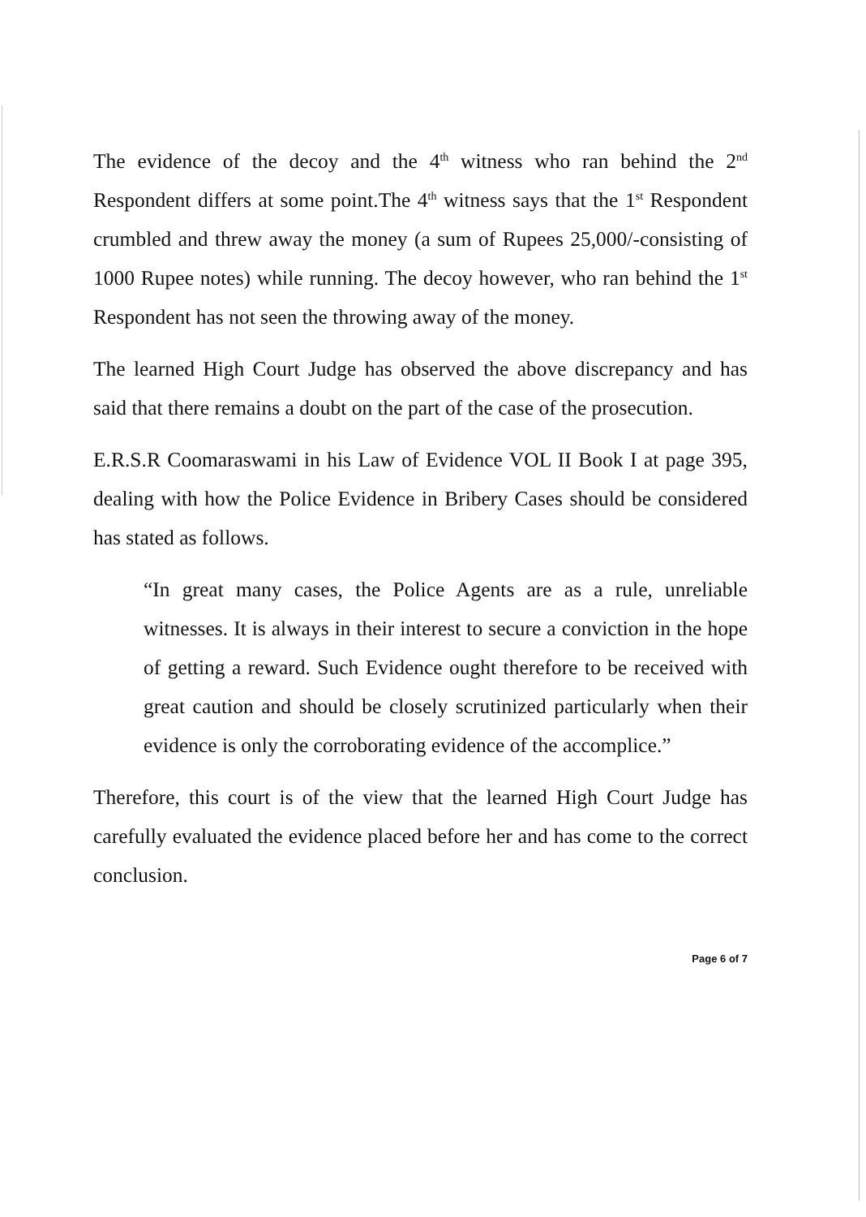The evidence of the decoy and the 4<sup>th</sup> witness who ran behind the 2<sup>nd</sup> Respondent differs at some point.The 4<sup>th</sup> witness says that the 1<sup>st</sup> Respondent crumbled and threw away the money (a sum of Rupees 25,000/-consisting of 1000 Rupee notes) while running. The decoy however, who ran behind the 1<sup>st</sup> Respondent has not seen the throwing away of the money.
The learned High Court Judge has observed the above discrepancy and has said that there remains a doubt on the part of the case of the prosecution.
E.R.S.R Coomaraswami in his Law of Evidence VOL II Book I at page 395, dealing with how the Police Evidence in Bribery Cases should be considered has stated as follows.
“In great many cases, the Police Agents are as a rule, unreliable witnesses. It is always in their interest to secure a conviction in the hope of getting a reward. Such Evidence ought therefore to be received with great caution and should be closely scrutinized particularly when their evidence is only the corroborating evidence of the accomplice.”
Therefore, this court is of the view that the learned High Court Judge has carefully evaluated the evidence placed before her and has come to the correct conclusion.
Page 6 of 7